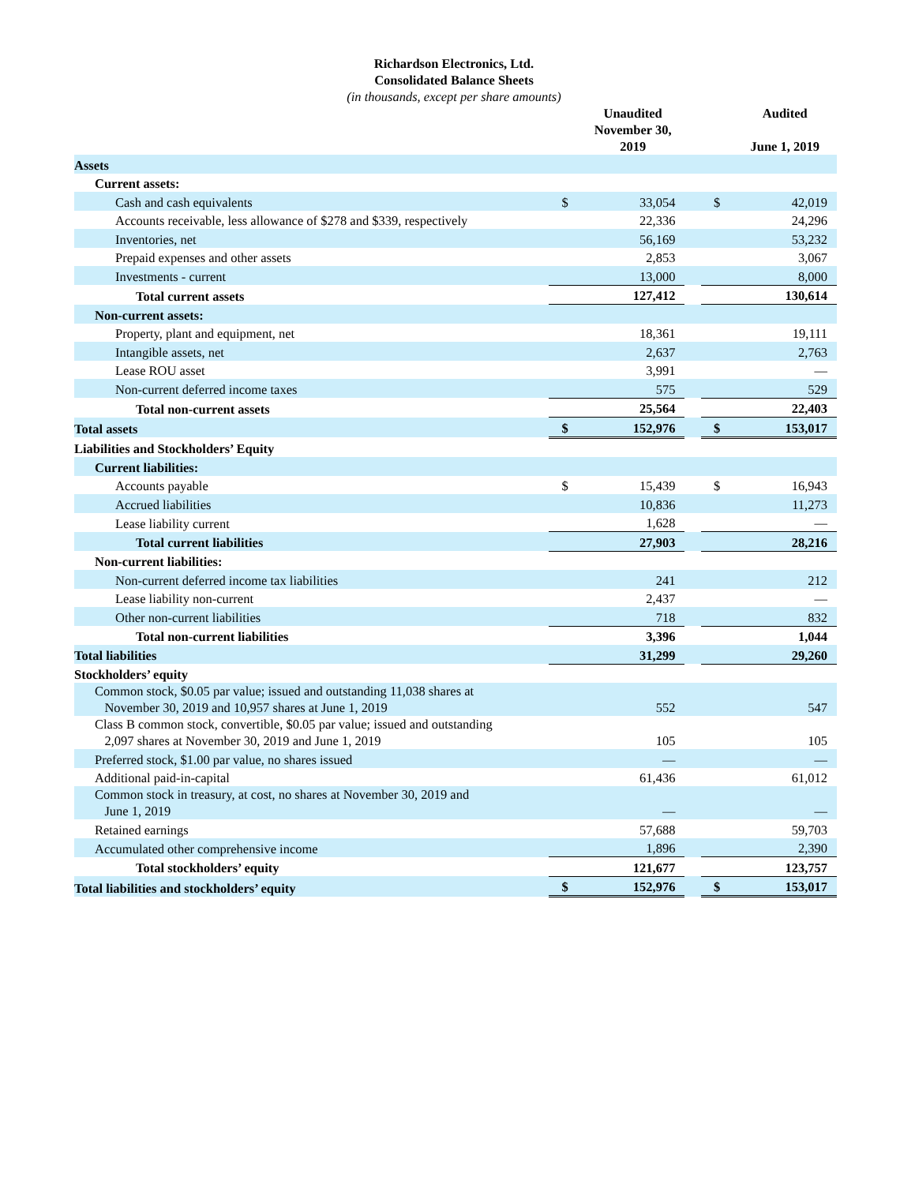Richardson Electronics, Ltd.
Consolidated Balance Sheets
(in thousands, except per share amounts)
| | | Unaudited November 30, 2019 | | | Audited June 1, 2019 |
| Assets | | | | | |
| Current assets: | | | | | |
| Cash and cash equivalents | $ | 33,054 | | $ | 42,019 |
| Accounts receivable, less allowance of $278 and $339, respectively | | 22,336 | | | 24,296 |
| Inventories, net | | 56,169 | | | 53,232 |
| Prepaid expenses and other assets | | 2,853 | | | 3,067 |
| Investments - current | | 13,000 | | | 8,000 |
| Total current assets | | 127,412 | | | 130,614 |
| Non-current assets: | | | | | |
| Property, plant and equipment, net | | 18,361 | | | 19,111 |
| Intangible assets, net | | 2,637 | | | 2,763 |
| Lease ROU asset | | 3,991 | | | — |
| Non-current deferred income taxes | | 575 | | | 529 |
| Total non-current assets | | 25,564 | | | 22,403 |
| Total assets | $ | 152,976 | | $ | 153,017 |
| Liabilities and Stockholders’ Equity | | | | | |
| Current liabilities: | | | | | |
| Accounts payable | $ | 15,439 | | $ | 16,943 |
| Accrued liabilities | | 10,836 | | | 11,273 |
| Lease liability current | | 1,628 | | | — |
| Total current liabilities | | 27,903 | | | 28,216 |
| Non-current liabilities: | | | | | |
| Non-current deferred income tax liabilities | | 241 | | | 212 |
| Lease liability non-current | | 2,437 | | | — |
| Other non-current liabilities | | 718 | | | 832 |
| Total non-current liabilities | | 3,396 | | | 1,044 |
| Total liabilities | | 31,299 | | | 29,260 |
| Stockholders’ equity | | | | | |
| Common stock, $0.05 par value; issued and outstanding 11,038 shares at November 30, 2019 and 10,957 shares at June 1, 2019 | | 552 | | | 547 |
| Class B common stock, convertible, $0.05 par value; issued and outstanding 2,097 shares at November 30, 2019 and June 1, 2019 | | 105 | | | 105 |
| Preferred stock, $1.00 par value, no shares issued | | — | | | — |
| Additional paid-in-capital | | 61,436 | | | 61,012 |
| Common stock in treasury, at cost, no shares at November 30, 2019 and June 1, 2019 | | — | | | — |
| Retained earnings | | 57,688 | | | 59,703 |
| Accumulated other comprehensive income | | 1,896 | | | 2,390 |
| Total stockholders’ equity | | 121,677 | | | 123,757 |
| Total liabilities and stockholders’ equity | $ | 152,976 | | $ | 153,017 |